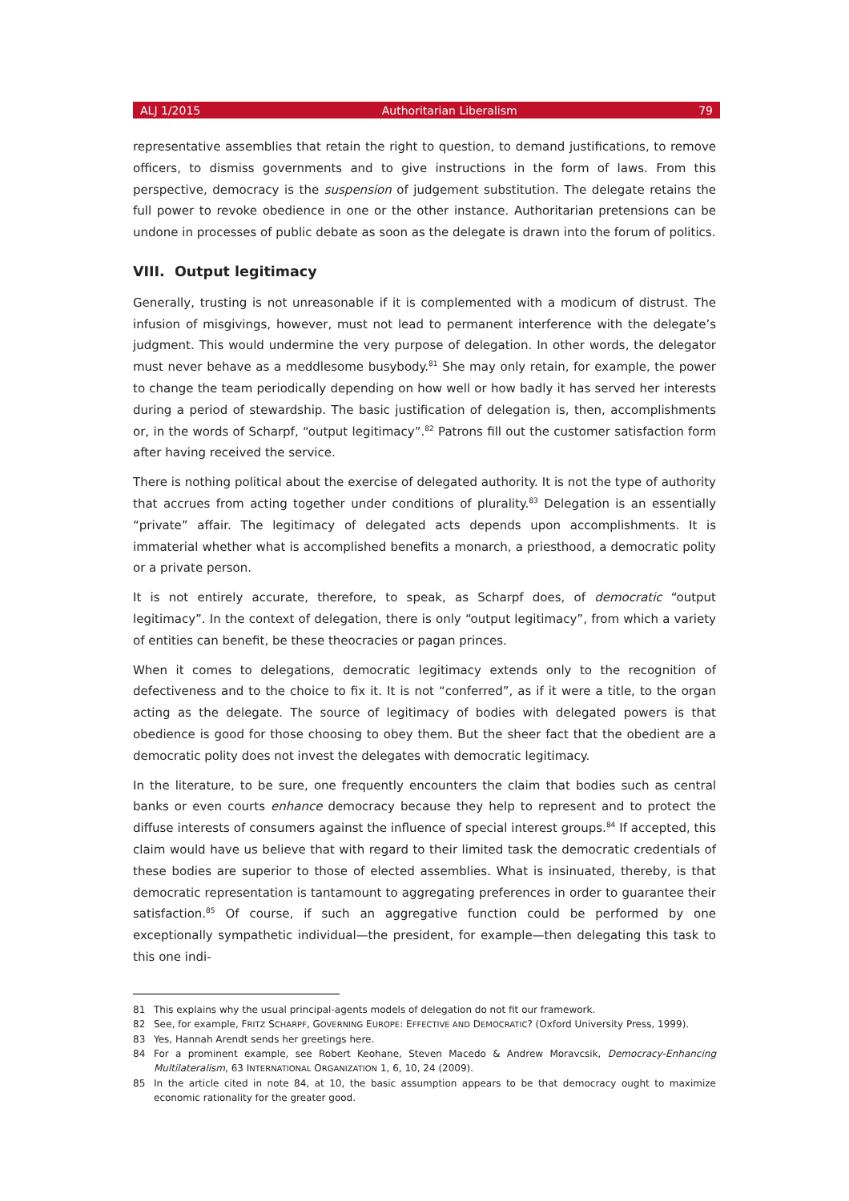ALJ 1/2015 Authoritarian Liberalism 79
representative assemblies that retain the right to question, to demand justifications, to remove officers, to dismiss governments and to give instructions in the form of laws. From this perspective, democracy is the suspension of judgement substitution. The delegate retains the full power to revoke obedience in one or the other instance. Authoritarian pretensions can be undone in processes of public debate as soon as the delegate is drawn into the forum of politics.
VIII. Output legitimacy
Generally, trusting is not unreasonable if it is complemented with a modicum of distrust. The infusion of misgivings, however, must not lead to permanent interference with the delegate’s judgment. This would undermine the very purpose of delegation. In other words, the delegator must never behave as a meddlesome busybody.<sup>81</sup> She may only retain, for example, the power to change the team periodically depending on how well or how badly it has served her interests during a period of stewardship. The basic justification of delegation is, then, accomplishments or, in the words of Scharpf, “output legitimacy”.<sup>82</sup> Patrons fill out the customer satisfaction form after having received the service.
There is nothing political about the exercise of delegated authority. It is not the type of authority that accrues from acting together under conditions of plurality.<sup>83</sup> Delegation is an essentially “private” affair. The legitimacy of delegated acts depends upon accomplishments. It is immaterial whether what is accomplished benefits a monarch, a priesthood, a democratic polity or a private person.
It is not entirely accurate, therefore, to speak, as Scharpf does, of democratic “output legitimacy”. In the context of delegation, there is only “output legitimacy”, from which a variety of entities can benefit, be these theocracies or pagan princes.
When it comes to delegations, democratic legitimacy extends only to the recognition of defectiveness and to the choice to fix it. It is not “conferred”, as if it were a title, to the organ acting as the delegate. The source of legitimacy of bodies with delegated powers is that obedience is good for those choosing to obey them. But the sheer fact that the obedient are a democratic polity does not invest the delegates with democratic legitimacy.
In the literature, to be sure, one frequently encounters the claim that bodies such as central banks or even courts enhance democracy because they help to represent and to protect the diffuse interests of consumers against the influence of special interest groups.<sup>84</sup> If accepted, this claim would have us believe that with regard to their limited task the democratic credentials of these bodies are superior to those of elected assemblies. What is insinuated, thereby, is that democratic representation is tantamount to aggregating preferences in order to guarantee their satisfaction.<sup>85</sup> Of course, if such an aggregative function could be performed by one exceptionally sympathetic individual—the president, for example—then delegating this task to this one indi-
81 This explains why the usual principal-agents models of delegation do not fit our framework.
82 See, for example, FRITZ SCHARPF, GOVERNING EUROPE: EFFECTIVE AND DEMOCRATIC? (Oxford University Press, 1999).
83 Yes, Hannah Arendt sends her greetings here.
84 For a prominent example, see Robert Keohane, Steven Macedo & Andrew Moravcsik, Democracy-Enhancing Multilateralism, 63 INTERNATIONAL ORGANIZATION 1, 6, 10, 24 (2009).
85 In the article cited in note 84, at 10, the basic assumption appears to be that democracy ought to maximize economic rationality for the greater good.